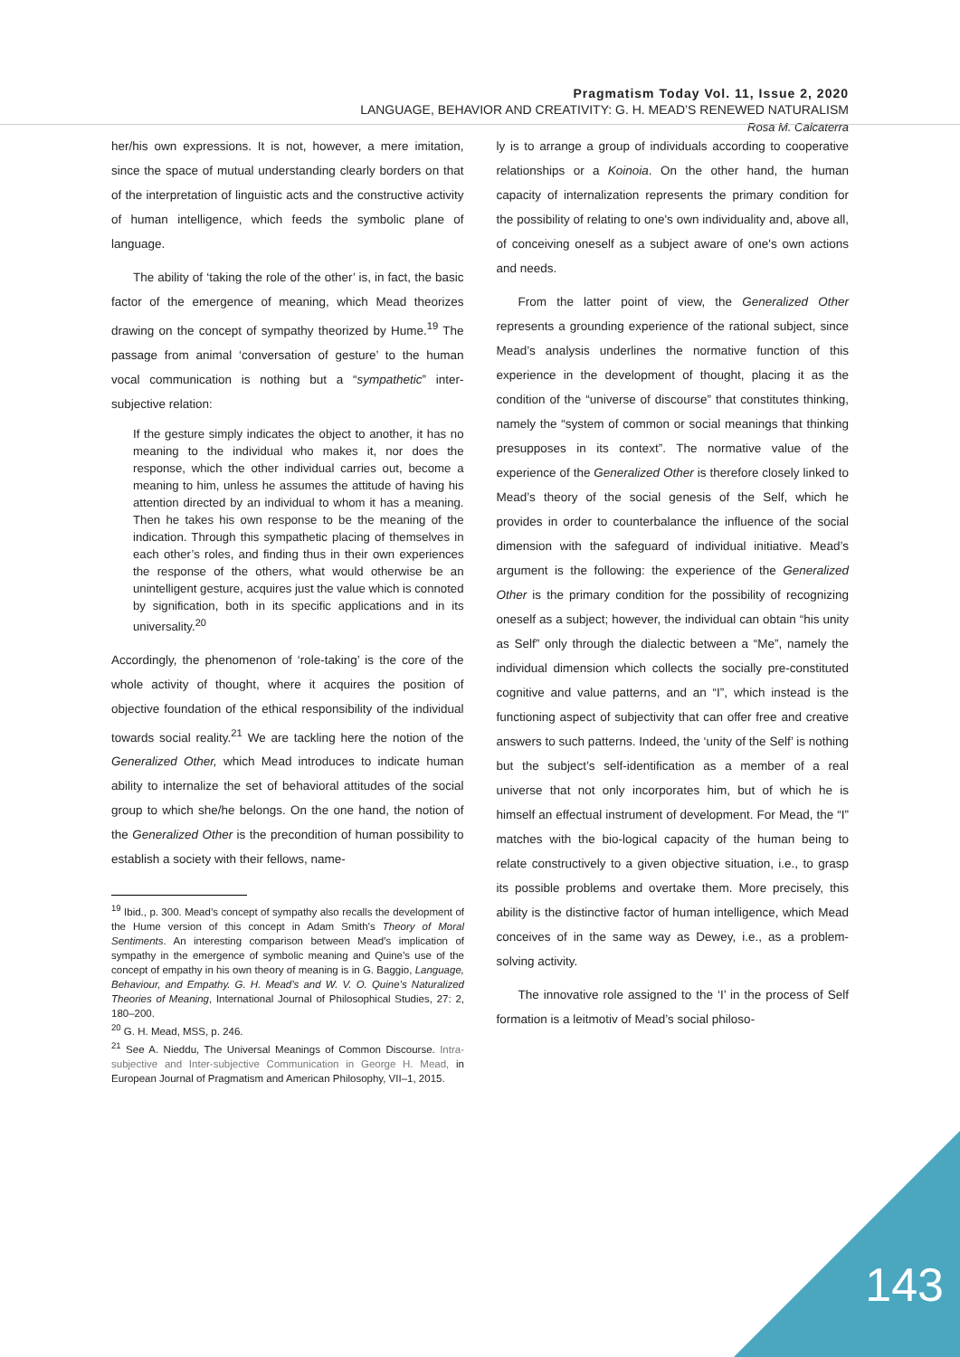Pragmatism Today Vol. 11, Issue 2, 2020
LANGUAGE, BEHAVIOR AND CREATIVITY: G. H. MEAD’S RENEWED NATURALISM
Rosa M. Calcaterra
her/his own expressions. It is not, however, a mere imitation, since the space of mutual understanding clearly borders on that of the interpretation of linguistic acts and the constructive activity of human intelligence, which feeds the symbolic plane of language.
The ability of ‘taking the role of the other’ is, in fact, the basic factor of the emergence of meaning, which Mead theorizes drawing on the concept of sympathy theorized by Hume.<sup>19</sup> The passage from animal ‘conversation of gesture’ to the human vocal communication is nothing but a “sympathetic” inter-subjective relation:
If the gesture simply indicates the object to another, it has no meaning to the individual who makes it, nor does the response, which the other individual carries out, become a meaning to him, unless he assumes the attitude of having his attention directed by an individual to whom it has a meaning. Then he takes his own response to be the meaning of the indication. Through this sympathetic placing of themselves in each other’s roles, and finding thus in their own experiences the response of the others, what would otherwise be an unintelligent gesture, acquires just the value which is connoted by signification, both in its specific applications and in its universality.<sup>20</sup>
Accordingly, the phenomenon of ‘role-taking’ is the core of the whole activity of thought, where it acquires the position of objective foundation of the ethical responsibility of the individual towards social reality.<sup>21</sup> We are tackling here the notion of the Generalized Other, which Mead introduces to indicate human ability to internalize the set of behavioral attitudes of the social group to which she/he belongs. On the one hand, the notion of the Generalized Other is the precondition of human possibility to establish a society with their fellows, name-
<sup>19</sup> Ibid., p. 300. Mead’s concept of sympathy also recalls the development of the Hume version of this concept in Adam Smith’s Theory of Moral Sentiments. An interesting comparison between Mead’s implication of sympathy in the emergence of symbolic meaning and Quine’s use of the concept of empathy in his own theory of meaning is in G. Baggio, Language, Behaviour, and Empathy. G. H. Mead’s and W. V. O. Quine’s Naturalized Theories of Meaning, International Journal of Philosophical Studies, 27: 2, 180–200.
<sup>20</sup> G. H. Mead, MSS, p. 246.
<sup>21</sup> See A. Nieddu, The Universal Meanings of Common Discourse. Intra-subjective and Inter-subjective Communication in George H. Mead, in European Journal of Pragmatism and American Philosophy, VII–1, 2015.
ly is to arrange a group of individuals according to cooperative relationships or a Koinoia. On the other hand, the human capacity of internalization represents the primary condition for the possibility of relating to one's own individuality and, above all, of conceiving oneself as a subject aware of one's own actions and needs.
From the latter point of view, the Generalized Other represents a grounding experience of the rational subject, since Mead’s analysis underlines the normative function of this experience in the development of thought, placing it as the condition of the “universe of discourse” that constitutes thinking, namely the “system of common or social meanings that thinking presupposes in its context”. The normative value of the experience of the Generalized Other is therefore closely linked to Mead’s theory of the social genesis of the Self, which he provides in order to counterbalance the influence of the social dimension with the safeguard of individual initiative. Mead’s argument is the following: the experience of the Generalized Other is the primary condition for the possibility of recognizing oneself as a subject; however, the individual can obtain “his unity as Self” only through the dialectic between a “Me”, namely the individual dimension which collects the socially pre-constituted cognitive and value patterns, and an “I”, which instead is the functioning aspect of subjectivity that can offer free and creative answers to such patterns. Indeed, the ‘unity of the Self’ is nothing but the subject’s self-identification as a member of a real universe that not only incorporates him, but of which he is himself an effectual instrument of development. For Mead, the “I” matches with the bio-logical capacity of the human being to relate constructively to a given objective situation, i.e., to grasp its possible problems and overtake them. More precisely, this ability is the distinctive factor of human intelligence, which Mead conceives of in the same way as Dewey, i.e., as a problem-solving activity.
The innovative role assigned to the ‘I’ in the process of Self formation is a leitmotiv of Mead’s social philoso-
143